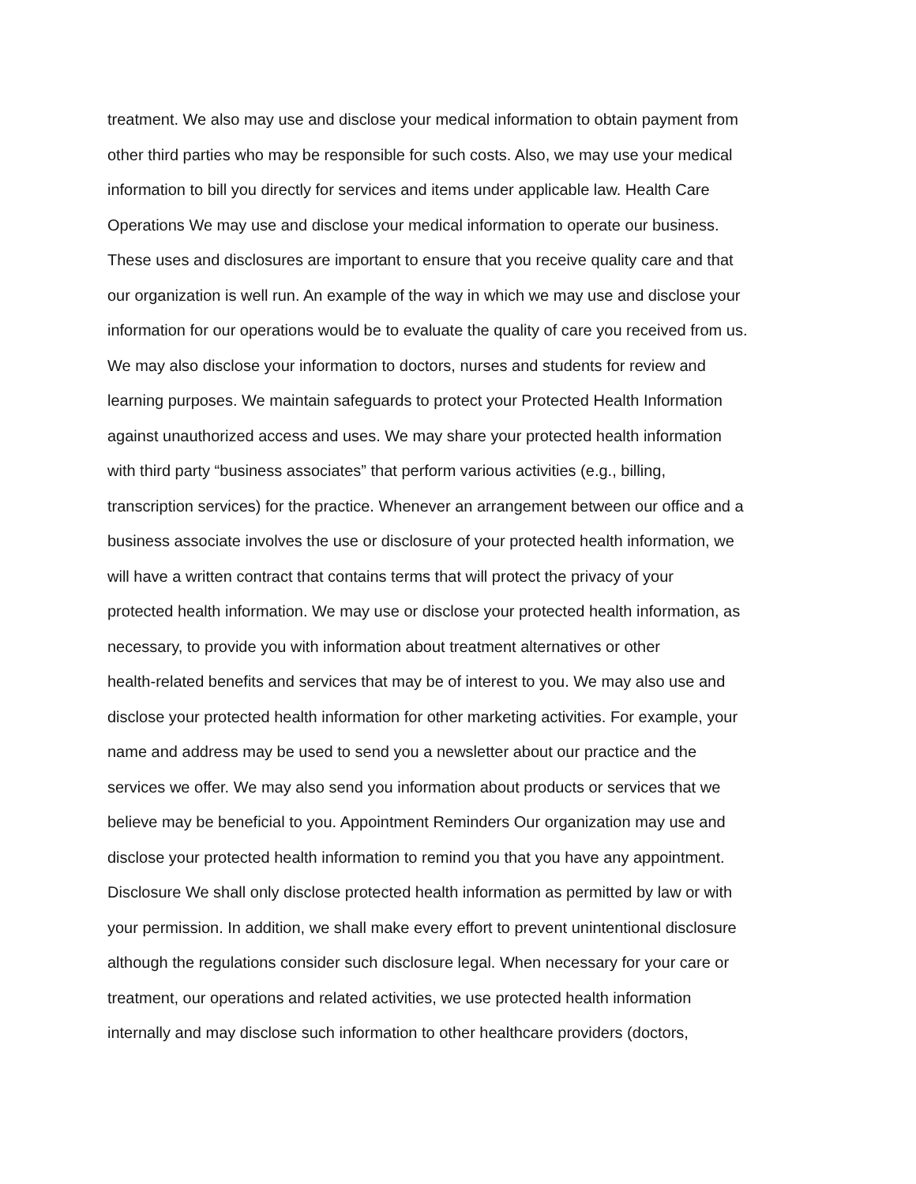treatment. We also may use and disclose your medical information to obtain payment from
other third parties who may be responsible for such costs. Also, we may use your medical
information to bill you directly for services and items under applicable law. Health Care
Operations We may use and disclose your medical information to operate our business.
These uses and disclosures are important to ensure that you receive quality care and that
our organization is well run. An example of the way in which we may use and disclose your
information for our operations would be to evaluate the quality of care you received from us.
We may also disclose your information to doctors, nurses and students for review and
learning purposes. We maintain safeguards to protect your Protected Health Information
against unauthorized access and uses. We may share your protected health information
with third party “business associates” that perform various activities (e.g., billing,
transcription services) for the practice. Whenever an arrangement between our office and a
business associate involves the use or disclosure of your protected health information, we
will have a written contract that contains terms that will protect the privacy of your
protected health information. We may use or disclose your protected health information, as
necessary, to provide you with information about treatment alternatives or other
health-related benefits and services that may be of interest to you. We may also use and
disclose your protected health information for other marketing activities. For example, your
name and address may be used to send you a newsletter about our practice and the
services we offer. We may also send you information about products or services that we
believe may be beneficial to you. Appointment Reminders Our organization may use and
disclose your protected health information to remind you that you have any appointment.
Disclosure We shall only disclose protected health information as permitted by law or with
your permission. In addition, we shall make every effort to prevent unintentional disclosure
although the regulations consider such disclosure legal. When necessary for your care or
treatment, our operations and related activities, we use protected health information
internally and may disclose such information to other healthcare providers (doctors,